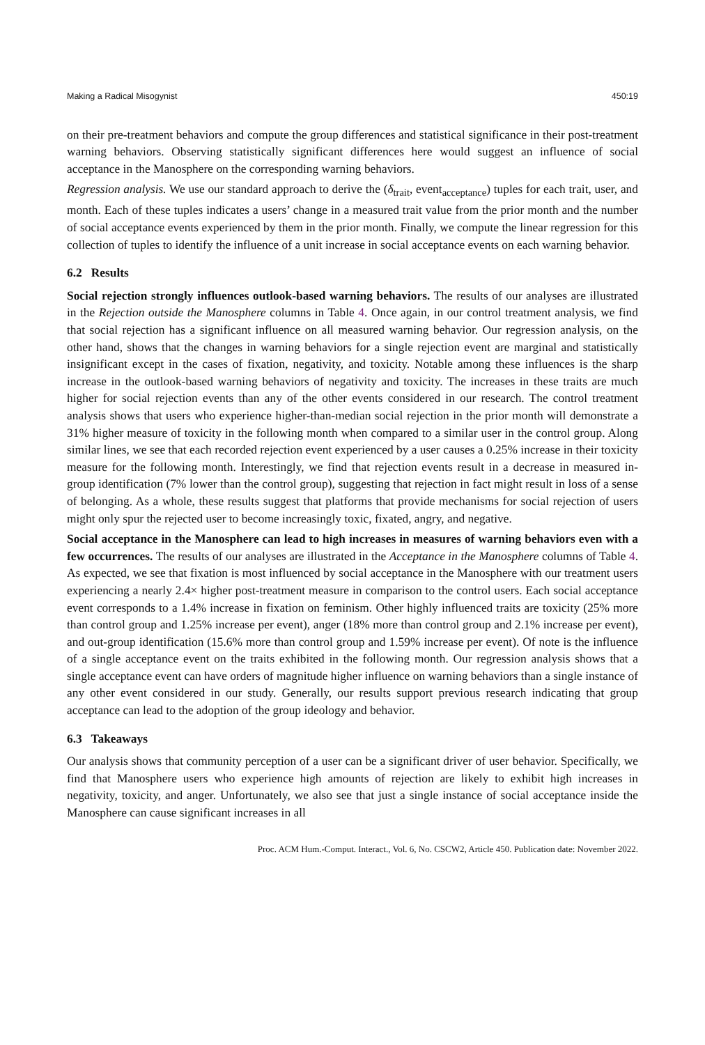Making a Radical Misogynist 450:19
on their pre-treatment behaviors and compute the group differences and statistical significance in their post-treatment warning behaviors. Observing statistically significant differences here would suggest an influence of social acceptance in the Manosphere on the corresponding warning behaviors.
Regression analysis. We use our standard approach to derive the (δ<sub>trait</sub>, event<sub>acceptance</sub>) tuples for each trait, user, and month. Each of these tuples indicates a users’ change in a measured trait value from the prior month and the number of social acceptance events experienced by them in the prior month. Finally, we compute the linear regression for this collection of tuples to identify the influence of a unit increase in social acceptance events on each warning behavior.
6.2 Results
Social rejection strongly influences outlook-based warning behaviors. The results of our analyses are illustrated in the Rejection outside the Manosphere columns in Table 4. Once again, in our control treatment analysis, we find that social rejection has a significant influence on all measured warning behavior. Our regression analysis, on the other hand, shows that the changes in warning behaviors for a single rejection event are marginal and statistically insignificant except in the cases of fixation, negativity, and toxicity. Notable among these influences is the sharp increase in the outlook-based warning behaviors of negativity and toxicity. The increases in these traits are much higher for social rejection events than any of the other events considered in our research. The control treatment analysis shows that users who experience higher-than-median social rejection in the prior month will demonstrate a 31% higher measure of toxicity in the following month when compared to a similar user in the control group. Along similar lines, we see that each recorded rejection event experienced by a user causes a 0.25% increase in their toxicity measure for the following month. Interestingly, we find that rejection events result in a decrease in measured in-group identification (7% lower than the control group), suggesting that rejection in fact might result in loss of a sense of belonging. As a whole, these results suggest that platforms that provide mechanisms for social rejection of users might only spur the rejected user to become increasingly toxic, fixated, angry, and negative.
Social acceptance in the Manosphere can lead to high increases in measures of warning behaviors even with a few occurrences. The results of our analyses are illustrated in the Acceptance in the Manosphere columns of Table 4. As expected, we see that fixation is most influenced by social acceptance in the Manosphere with our treatment users experiencing a nearly 2.4× higher post-treatment measure in comparison to the control users. Each social acceptance event corresponds to a 1.4% increase in fixation on feminism. Other highly influenced traits are toxicity (25% more than control group and 1.25% increase per event), anger (18% more than control group and 2.1% increase per event), and out-group identification (15.6% more than control group and 1.59% increase per event). Of note is the influence of a single acceptance event on the traits exhibited in the following month. Our regression analysis shows that a single acceptance event can have orders of magnitude higher influence on warning behaviors than a single instance of any other event considered in our study. Generally, our results support previous research indicating that group acceptance can lead to the adoption of the group ideology and behavior.
6.3 Takeaways
Our analysis shows that community perception of a user can be a significant driver of user behavior. Specifically, we find that Manosphere users who experience high amounts of rejection are likely to exhibit high increases in negativity, toxicity, and anger. Unfortunately, we also see that just a single instance of social acceptance inside the Manosphere can cause significant increases in all
Proc. ACM Hum.-Comput. Interact., Vol. 6, No. CSCW2, Article 450. Publication date: November 2022.